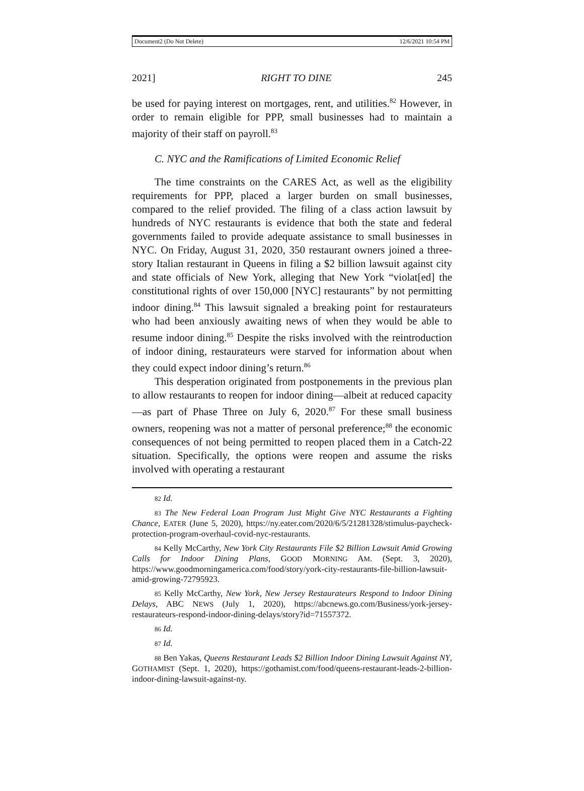Document2 (Do Not Delete) 12/6/2021 10:54 PM
2021] RIGHT TO DINE 245
be used for paying interest on mortgages, rent, and utilities.<sup>82</sup> However, in order to remain eligible for PPP, small businesses had to maintain a majority of their staff on payroll.<sup>83</sup>
C. NYC and the Ramifications of Limited Economic Relief
The time constraints on the CARES Act, as well as the eligibility requirements for PPP, placed a larger burden on small businesses, compared to the relief provided. The filing of a class action lawsuit by hundreds of NYC restaurants is evidence that both the state and federal governments failed to provide adequate assistance to small businesses in NYC. On Friday, August 31, 2020, 350 restaurant owners joined a three-story Italian restaurant in Queens in filing a $2 billion lawsuit against city and state officials of New York, alleging that New York “violat[ed] the constitutional rights of over 150,000 [NYC] restaurants” by not permitting indoor dining.<sup>84</sup> This lawsuit signaled a breaking point for restaurateurs who had been anxiously awaiting news of when they would be able to resume indoor dining.<sup>85</sup> Despite the risks involved with the reintroduction of indoor dining, restaurateurs were starved for information about when they could expect indoor dining’s return.<sup>86</sup>
This desperation originated from postponements in the previous plan to allow restaurants to reopen for indoor dining—albeit at reduced capacity—as part of Phase Three on July 6, 2020.<sup>87</sup> For these small business owners, reopening was not a matter of personal preference;<sup>88</sup> the economic consequences of not being permitted to reopen placed them in a Catch-22 situation. Specifically, the options were reopen and assume the risks involved with operating a restaurant
82 Id.
83 The New Federal Loan Program Just Might Give NYC Restaurants a Fighting Chance, EATER (June 5, 2020), https://ny.eater.com/2020/6/5/21281328/stimulus-paycheck-protection-program-overhaul-covid-nyc-restaurants.
84 Kelly McCarthy, New York City Restaurants File $2 Billion Lawsuit Amid Growing Calls for Indoor Dining Plans, GOOD MORNING AM. (Sept. 3, 2020), https://www.goodmorningamerica.com/food/story/york-city-restaurants-file-billion-lawsuit-amid-growing-72795923.
85 Kelly McCarthy, New York, New Jersey Restaurateurs Respond to Indoor Dining Delays, ABC NEWS (July 1, 2020), https://abcnews.go.com/Business/york-jersey-restaurateurs-respond-indoor-dining-delays/story?id=71557372.
86 Id.
87 Id.
88 Ben Yakas, Queens Restaurant Leads $2 Billion Indoor Dining Lawsuit Against NY, GOTHAMIST (Sept. 1, 2020), https://gothamist.com/food/queens-restaurant-leads-2-billion-indoor-dining-lawsuit-against-ny.